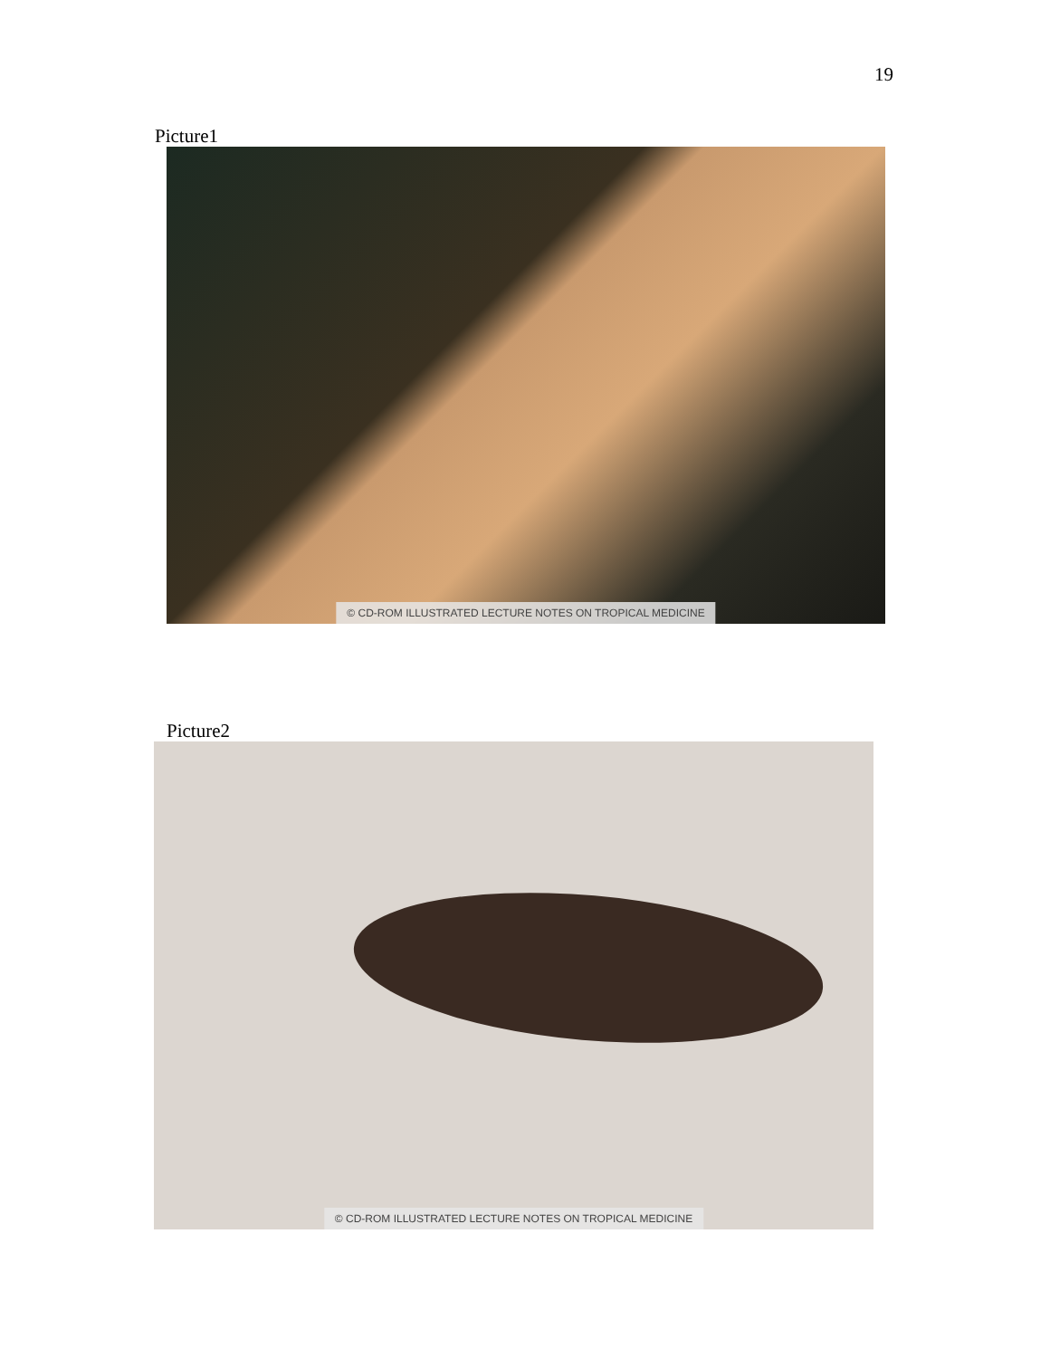19
Picture1
© CD-ROM ILLUSTRATED LECTURE NOTES ON TROPICAL MEDICINE
Picture2
© CD-ROM ILLUSTRATED LECTURE NOTES ON TROPICAL MEDICINE